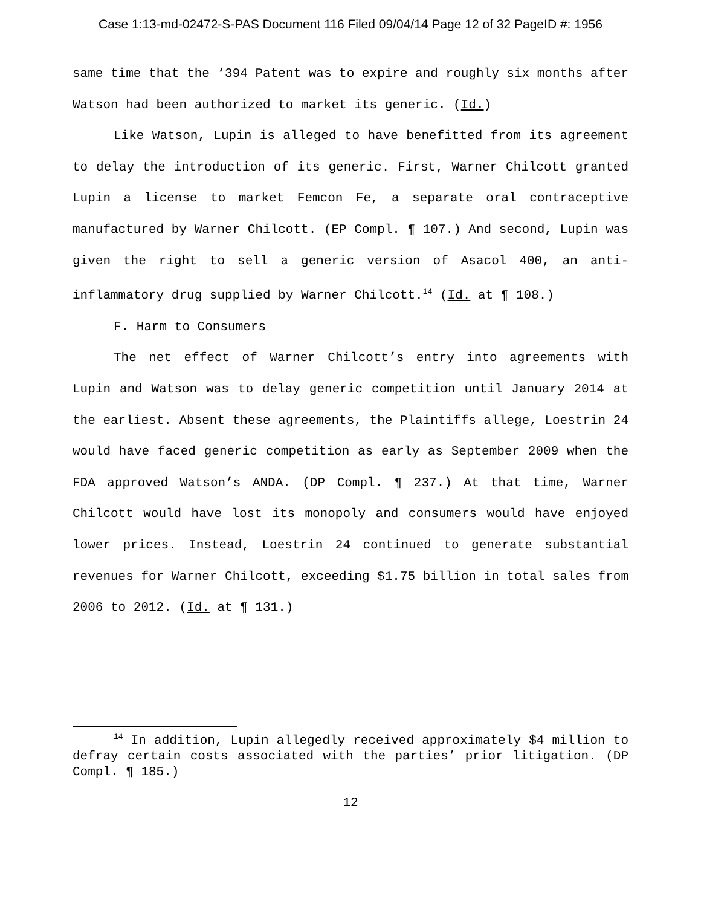Case 1:13-md-02472-S-PAS Document 116 Filed 09/04/14 Page 12 of 32 PageID #: 1956
same time that the ‘394 Patent was to expire and roughly six months after Watson had been authorized to market its generic. (Id.)
Like Watson, Lupin is alleged to have benefitted from its agreement to delay the introduction of its generic. First, Warner Chilcott granted Lupin a license to market Femcon Fe, a separate oral contraceptive manufactured by Warner Chilcott. (EP Compl. ¶ 107.) And second, Lupin was given the right to sell a generic version of Asacol 400, an anti-inflammatory drug supplied by Warner Chilcott.<sup>14</sup> (Id. at ¶ 108.)
F. Harm to Consumers
The net effect of Warner Chilcott’s entry into agreements with Lupin and Watson was to delay generic competition until January 2014 at the earliest. Absent these agreements, the Plaintiffs allege, Loestrin 24 would have faced generic competition as early as September 2009 when the FDA approved Watson’s ANDA. (DP Compl. ¶ 237.) At that time, Warner Chilcott would have lost its monopoly and consumers would have enjoyed lower prices. Instead, Loestrin 24 continued to generate substantial revenues for Warner Chilcott, exceeding $1.75 billion in total sales from 2006 to 2012. (Id. at ¶ 131.)
<sup>14</sup> In addition, Lupin allegedly received approximately $4 million to defray certain costs associated with the parties’ prior litigation. (DP Compl. ¶ 185.)
12